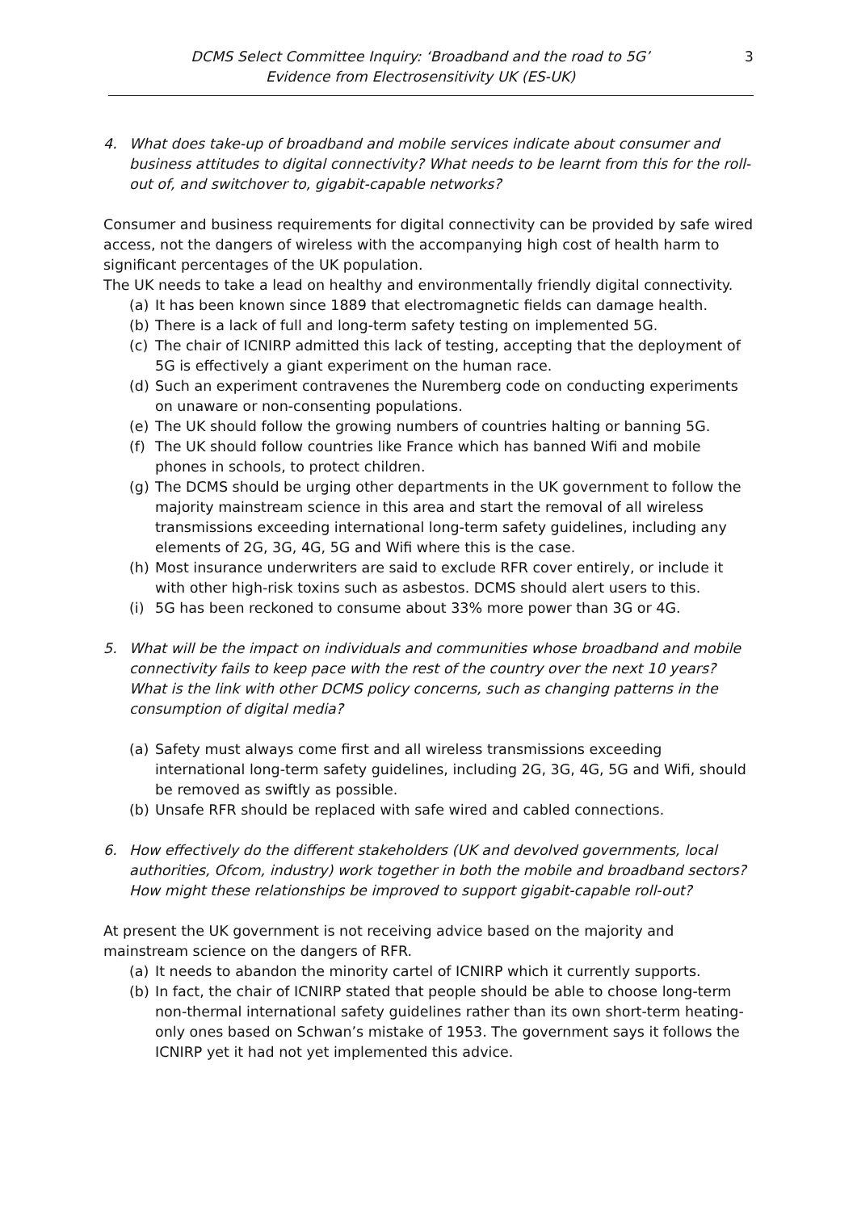DCMS Select Committee Inquiry: ‘Broadband and the road to 5G’
Evidence from Electrosensitivity UK (ES-UK)
3
4. What does take-up of broadband and mobile services indicate about consumer and business attitudes to digital connectivity? What needs to be learnt from this for the roll-out of, and switchover to, gigabit-capable networks?
Consumer and business requirements for digital connectivity can be provided by safe wired access, not the dangers of wireless with the accompanying high cost of health harm to significant percentages of the UK population.
The UK needs to take a lead on healthy and environmentally friendly digital connectivity.
(a) It has been known since 1889 that electromagnetic fields can damage health.
(b) There is a lack of full and long-term safety testing on implemented 5G.
(c) The chair of ICNIRP admitted this lack of testing, accepting that the deployment of 5G is effectively a giant experiment on the human race.
(d) Such an experiment contravenes the Nuremberg code on conducting experiments on unaware or non-consenting populations.
(e) The UK should follow the growing numbers of countries halting or banning 5G.
(f) The UK should follow countries like France which has banned Wifi and mobile phones in schools, to protect children.
(g) The DCMS should be urging other departments in the UK government to follow the majority mainstream science in this area and start the removal of all wireless transmissions exceeding international long-term safety guidelines, including any elements of 2G, 3G, 4G, 5G and Wifi where this is the case.
(h) Most insurance underwriters are said to exclude RFR cover entirely, or include it with other high-risk toxins such as asbestos. DCMS should alert users to this.
(i) 5G has been reckoned to consume about 33% more power than 3G or 4G.
5. What will be the impact on individuals and communities whose broadband and mobile connectivity fails to keep pace with the rest of the country over the next 10 years? What is the link with other DCMS policy concerns, such as changing patterns in the consumption of digital media?
(a) Safety must always come first and all wireless transmissions exceeding international long-term safety guidelines, including 2G, 3G, 4G, 5G and Wifi, should be removed as swiftly as possible.
(b) Unsafe RFR should be replaced with safe wired and cabled connections.
6. How effectively do the different stakeholders (UK and devolved governments, local authorities, Ofcom, industry) work together in both the mobile and broadband sectors? How might these relationships be improved to support gigabit-capable roll-out?
At present the UK government is not receiving advice based on the majority and mainstream science on the dangers of RFR.
(a) It needs to abandon the minority cartel of ICNIRP which it currently supports.
(b) In fact, the chair of ICNIRP stated that people should be able to choose long-term non-thermal international safety guidelines rather than its own short-term heating-only ones based on Schwan’s mistake of 1953. The government says it follows the ICNIRP yet it had not yet implemented this advice.